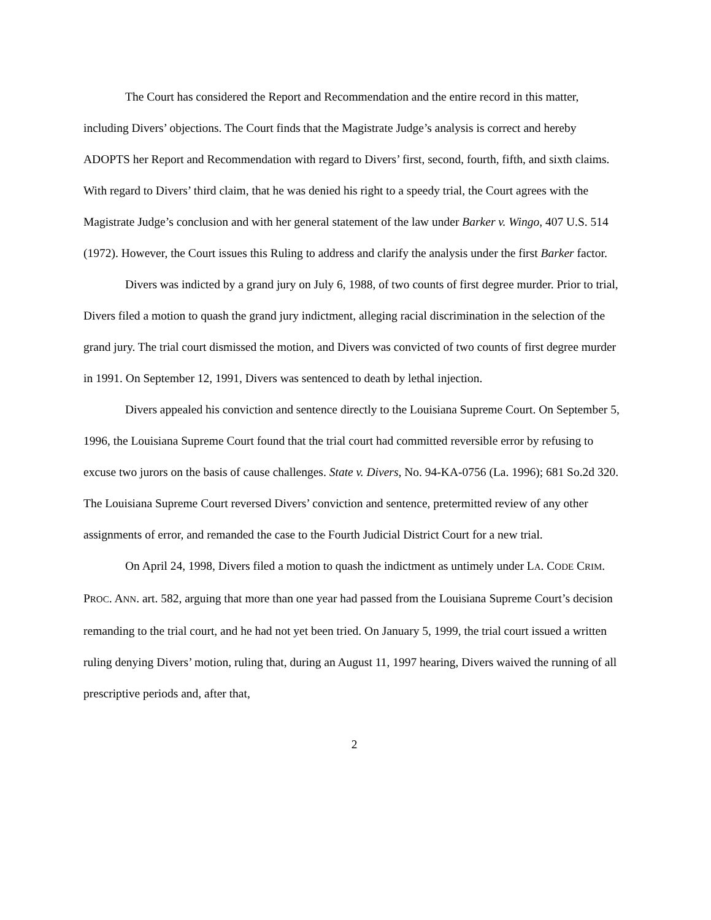The Court has considered the Report and Recommendation and the entire record in this matter, including Divers’ objections. The Court finds that the Magistrate Judge’s analysis is correct and hereby ADOPTS her Report and Recommendation with regard to Divers’ first, second, fourth, fifth, and sixth claims. With regard to Divers’ third claim, that he was denied his right to a speedy trial, the Court agrees with the Magistrate Judge’s conclusion and with her general statement of the law under Barker v. Wingo, 407 U.S. 514 (1972). However, the Court issues this Ruling to address and clarify the analysis under the first Barker factor.
Divers was indicted by a grand jury on July 6, 1988, of two counts of first degree murder. Prior to trial, Divers filed a motion to quash the grand jury indictment, alleging racial discrimination in the selection of the grand jury. The trial court dismissed the motion, and Divers was convicted of two counts of first degree murder in 1991. On September 12, 1991, Divers was sentenced to death by lethal injection.
Divers appealed his conviction and sentence directly to the Louisiana Supreme Court. On September 5, 1996, the Louisiana Supreme Court found that the trial court had committed reversible error by refusing to excuse two jurors on the basis of cause challenges. State v. Divers, No. 94-KA-0756 (La. 1996); 681 So.2d 320. The Louisiana Supreme Court reversed Divers’ conviction and sentence, pretermitted review of any other assignments of error, and remanded the case to the Fourth Judicial District Court for a new trial.
On April 24, 1998, Divers filed a motion to quash the indictment as untimely under LA. CODE CRIM. PROC. ANN. art. 582, arguing that more than one year had passed from the Louisiana Supreme Court’s decision remanding to the trial court, and he had not yet been tried. On January 5, 1999, the trial court issued a written ruling denying Divers’ motion, ruling that, during an August 11, 1997 hearing, Divers waived the running of all prescriptive periods and, after that,
2